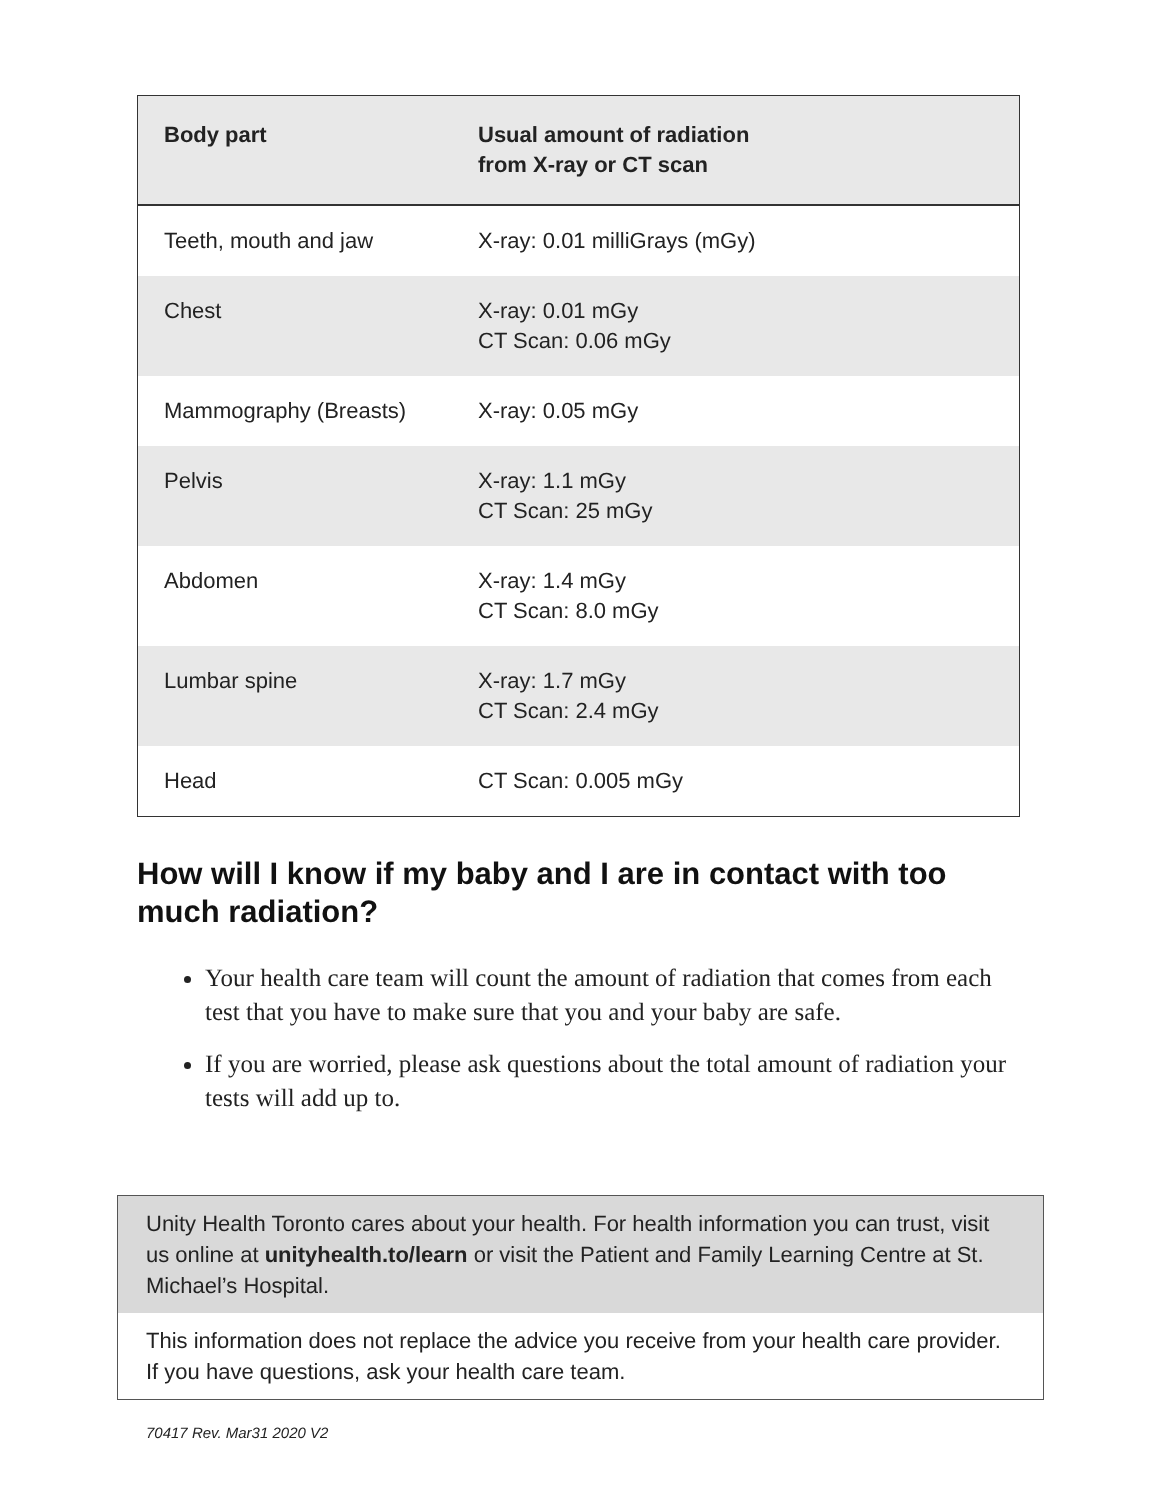| Body part | Usual amount of radiation from X-ray or CT scan |
| --- | --- |
| Teeth, mouth and jaw | X-ray: 0.01 milliGrays (mGy) |
| Chest | X-ray: 0.01 mGy CT Scan: 0.06 mGy |
| Mammography (Breasts) | X-ray: 0.05 mGy |
| Pelvis | X-ray: 1.1 mGy CT Scan: 25 mGy |
| Abdomen | X-ray: 1.4 mGy CT Scan: 8.0 mGy |
| Lumbar spine | X-ray: 1.7 mGy CT Scan: 2.4 mGy |
| Head | CT Scan: 0.005 mGy |
How will I know if my baby and I are in contact with too much radiation?
Your health care team will count the amount of radiation that comes from each test that you have to make sure that you and your baby are safe.
If you are worried, please ask questions about the total amount of radiation your tests will add up to.
Unity Health Toronto cares about your health. For health information you can trust, visit us online at unityhealth.to/learn or visit the Patient and Family Learning Centre at St. Michael’s Hospital.
This information does not replace the advice you receive from your health care provider. If you have questions, ask your health care team.
70417 Rev. Mar31 2020 V2